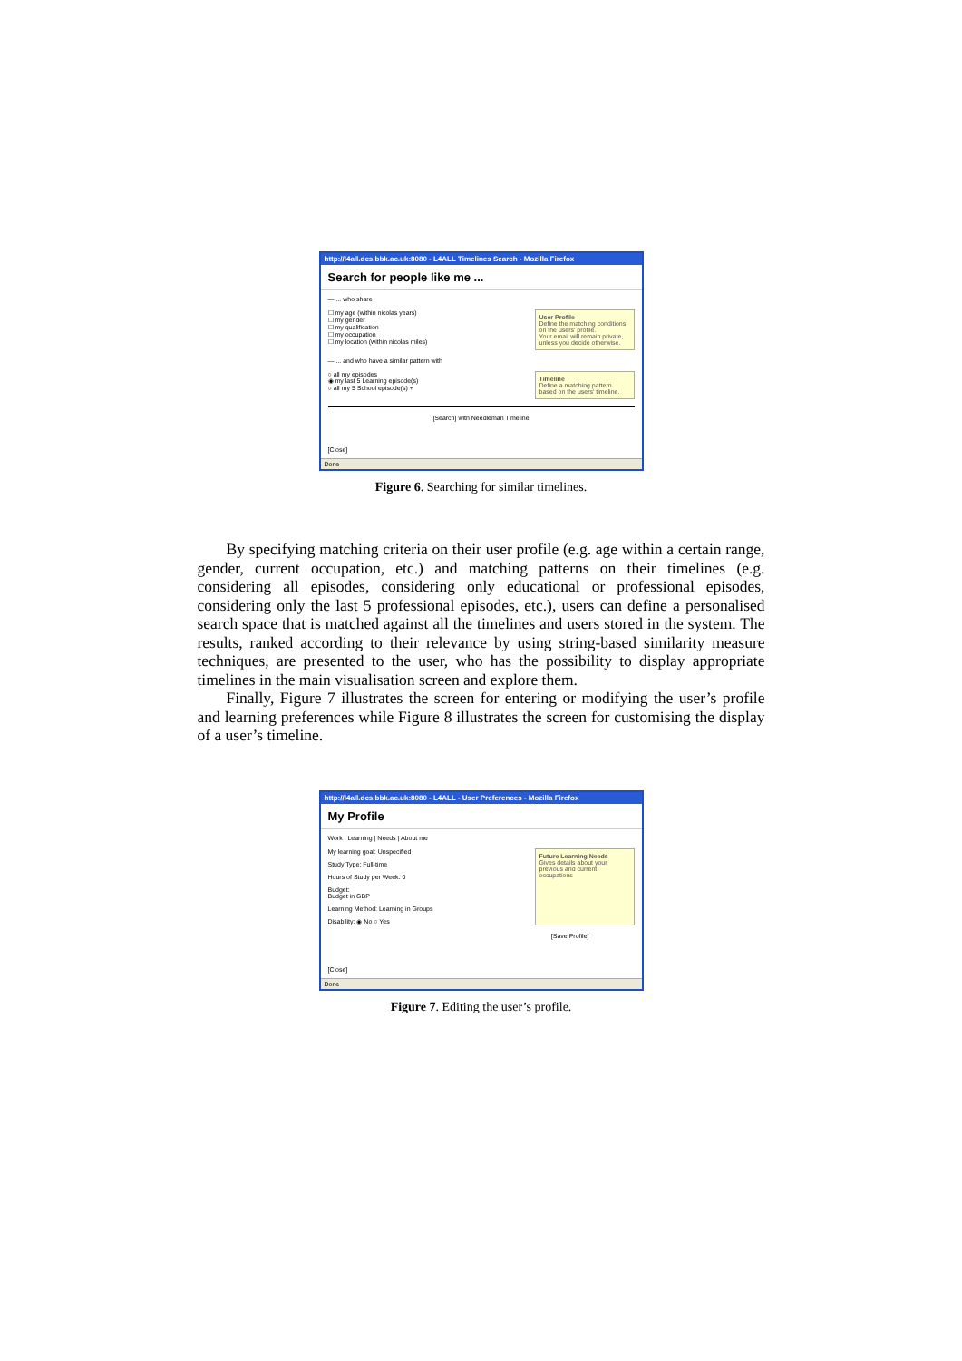http://l4all.dcs.bbk.ac.uk:8080 - L4ALL Timelines Search - Mozilla Firefox
Search for people like me ...
— ... who share
☐ my age (within nicolas years)
☐ my gender
☐ my qualification
☐ my occupation
☐ my location (within nicolas miles)
User Profile
Define the matching conditions on the users' profile.
Your email will remain private, unless you decide otherwise.
— ... and who have a similar pattern with
○ all my episodes
◉ my last 5 Learning episode(s)
○ all my 5 School episode(s) +
Timeline
Define a matching pattern based on the users' timeline.
[Search] with Needleman Timeline
[Close]
Done
Figure 6. Searching for similar timelines.
By specifying matching criteria on their user profile (e.g. age within a certain range, gender, current occupation, etc.) and matching patterns on their timelines (e.g. considering all episodes, considering only educational or professional episodes, considering only the last 5 professional episodes, etc.), users can define a personalised search space that is matched against all the timelines and users stored in the system. The results, ranked according to their relevance by using string-based similarity measure techniques, are presented to the user, who has the possibility to display appropriate timelines in the main visualisation screen and explore them.
Finally, Figure 7 illustrates the screen for entering or modifying the user’s profile and learning preferences while Figure 8 illustrates the screen for customising the display of a user’s timeline.
http://l4all.dcs.bbk.ac.uk:8080 - L4ALL - User Preferences - Mozilla Firefox
My Profile
Work | Learning | Needs | About me
My learning goal: Unspecified
Study Type: Full-time
Hours of Study per Week: 0
Budget:
Budget in GBP
Learning Method: Learning in Groups
Disability: ◉ No ○ Yes
Future Learning Needs
Gives details about your previous and current occupations
[Save Profile]
[Close]
Done
Figure 7. Editing the user’s profile.